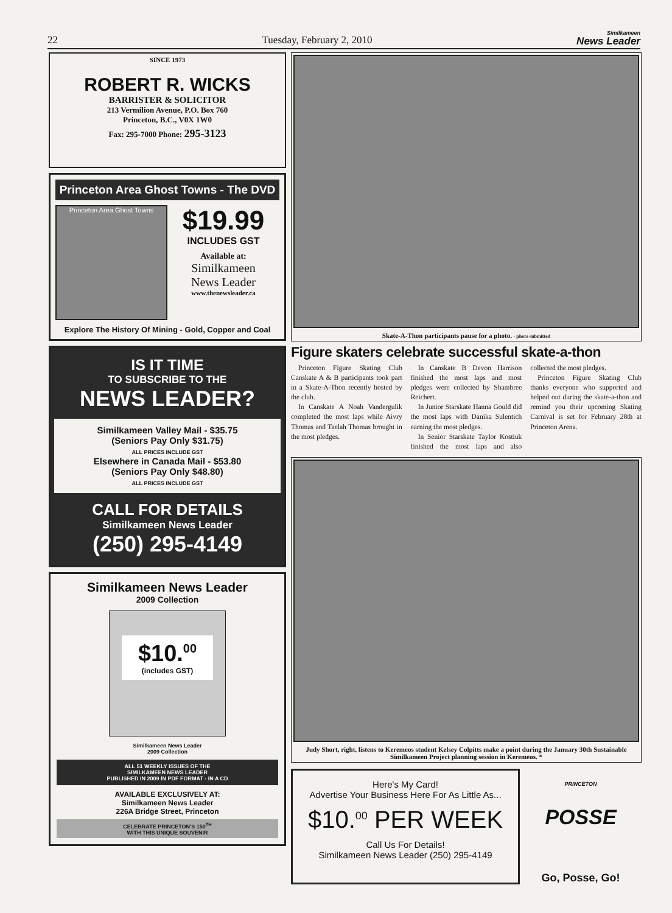22 Tuesday, February 2, 2010 Similkameen
News Leader
SINCE 1973
ROBERT R. WICKS
BARRISTER & SOLICITOR
213 Vermilion Avenue, P.O. Box 760
Princeton, B.C., V0X 1W0
Fax: 295-7000 Phone: 295-3123
Princeton Area Ghost Towns - The DVD
Princeton Area Ghost Towns
$19.99
INCLUDES GST
Available at:
Similkameen
News Leader
www.thenewsleader.ca
Explore The History Of Mining - Gold, Copper and Coal
IS IT TIME
TO SUBSCRIBE TO THE
NEWS LEADER?
Similkameen Valley Mail - $35.75
(Seniors Pay Only $31.75)
ALL PRICES INCLUDE GST
Elsewhere in Canada Mail - $53.80
(Seniors Pay Only $48.80)
ALL PRICES INCLUDE GST
CALL FOR DETAILS
Similkameen News Leader
(250) 295-4149
Similkameen News Leader
2009 Collection
$10.<sup>00</sup>
(includes GST)
Similkameen News Leader
2009 Collection
ALL 51 WEEKLY ISSUES OF THE
SIMILKAMEEN NEWS LEADER
PUBLISHED IN 2009 IN PDF FORMAT - IN A CD
AVAILABLE EXCLUSIVELY AT:
Similkameen News Leader
226A Bridge Street, Princeton
CELEBRATE PRINCETON'S 150<sup>TH</sup>
WITH THIS UNIQUE SOUVENIR
Skate-A-Thon participants pause for a photo. - photo submitted
Figure skaters celebrate successful skate-a-thon
Princeton Figure Skating Club Canskate A & B participants took part in a Skate-A-Thon recently hosted by the club.
In Canskate A Noah Vandergulik completed the most laps while Aivry Thomas and Taelah Thomas brought in the most pledges.
In Canskate B Devon Harrison finished the most laps and most pledges were collected by Shambree Reichert.
In Junior Starskate Hanna Gould did the most laps with Danika Sulentich earning the most pledges.
In Senior Starskate Taylor Kostiuk finished the most laps and also collected the most pledges.
Princeton Figure Skating Club thanks everyone who supported and helped out during the skate-a-thon and remind you their upcoming Skating Carnival is set for February 28th at Princeton Arena.
Judy Short, right, listens to Keremeos student Kelsey Colpitts make a point during the January 30th Sustainable Similkameen Project planning session in Keremeos. *
Here's My Card!
Advertise Your Business Here For As Little As...
$10.<sup>00</sup> PER WEEK
Call Us For Details!
Similkameen News Leader (250) 295-4149
PRINCETON
POSSE
Go, Posse, Go!